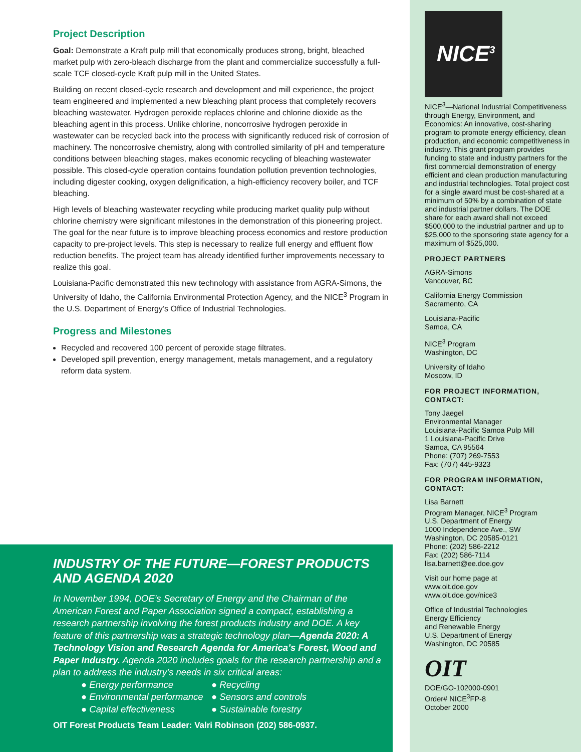NICE<sup>3</sup>
Project Description
Goal: Demonstrate a Kraft pulp mill that economically produces strong, bright, bleached market pulp with zero-bleach discharge from the plant and commercialize successfully a full-scale TCF closed-cycle Kraft pulp mill in the United States.
Building on recent closed-cycle research and development and mill experience, the project team engineered and implemented a new bleaching plant process that completely recovers bleaching wastewater. Hydrogen peroxide replaces chlorine and chlorine dioxide as the bleaching agent in this process. Unlike chlorine, noncorrosive hydrogen peroxide in wastewater can be recycled back into the process with significantly reduced risk of corrosion of machinery. The noncorrosive chemistry, along with controlled similarity of pH and temperature conditions between bleaching stages, makes economic recycling of bleaching wastewater possible. This closed-cycle operation contains foundation pollution prevention technologies, including digester cooking, oxygen delignification, a high-efficiency recovery boiler, and TCF bleaching.
High levels of bleaching wastewater recycling while producing market quality pulp without chlorine chemistry were significant milestones in the demonstration of this pioneering project. The goal for the near future is to improve bleaching process economics and restore production capacity to pre-project levels. This step is necessary to realize full energy and effluent flow reduction benefits. The project team has already identified further improvements necessary to realize this goal.
Louisiana-Pacific demonstrated this new technology with assistance from AGRA-Simons, the University of Idaho, the California Environmental Protection Agency, and the NICE<sup>3</sup> Program in the U.S. Department of Energy’s Office of Industrial Technologies.
Progress and Milestones
Recycled and recovered 100 percent of peroxide stage filtrates.
Developed spill prevention, energy management, metals management, and a regulatory reform data system.
INDUSTRY OF THE FUTURE—FOREST PRODUCTS
AND AGENDA 2020
In November 1994, DOE’s Secretary of Energy and the Chairman of the American Forest and Paper Association signed a compact, establishing a research partnership involving the forest products industry and DOE. A key feature of this partnership was a strategic technology plan—Agenda 2020: A Technology Vision and Research Agenda for America’s Forest, Wood and Paper Industry. Agenda 2020 includes goals for the research partnership and a plan to address the industry’s needs in six critical areas:
● Energy performance
● Recycling
● Environmental performance
● Sensors and controls
● Capital effectiveness
● Sustainable forestry
OIT Forest Products Team Leader: Valri Robinson (202) 586-0937.
NICE<sup>3</sup>—National Industrial Competitiveness through Energy, Environment, and Economics: An innovative, cost-sharing program to promote energy efficiency, clean production, and economic competitiveness in industry. This grant program provides funding to state and industry partners for the first commercial demonstration of energy efficient and clean production manufacturing and industrial technologies. Total project cost for a single award must be cost-shared at a minimum of 50% by a combination of state and industrial partner dollars. The DOE share for each award shall not exceed $500,000 to the industrial partner and up to $25,000 to the sponsoring state agency for a maximum of $525,000.
PROJECT PARTNERS
AGRA-Simons
Vancouver, BC
California Energy Commission
Sacramento, CA
Louisiana-Pacific
Samoa, CA
NICE<sup>3</sup> Program
Washington, DC
University of Idaho
Moscow, ID
FOR PROJECT INFORMATION, CONTACT:
Tony Jaegel
Environmental Manager
Louisiana-Pacific Samoa Pulp Mill
1 Louisiana-Pacific Drive
Samoa, CA 95564
Phone: (707) 269-7553
Fax: (707) 445-9323
FOR PROGRAM INFORMATION, CONTACT:
Lisa Barnett
Program Manager, NICE<sup>3</sup> Program
U.S. Department of Energy
1000 Independence Ave., SW
Washington, DC 20585-0121
Phone: (202) 586-2212
Fax: (202) 586-7114
lisa.barnett@ee.doe.gov
Visit our home page at
www.oit.doe.gov
www.oit.doe.gov/nice3
Office of Industrial Technologies
Energy Efficiency
and Renewable Energy
U.S. Department of Energy
Washington, DC 20585
OIT
DOE/GO-102000-0901
Order# NICE<sup>3</sup>FP-8
October 2000